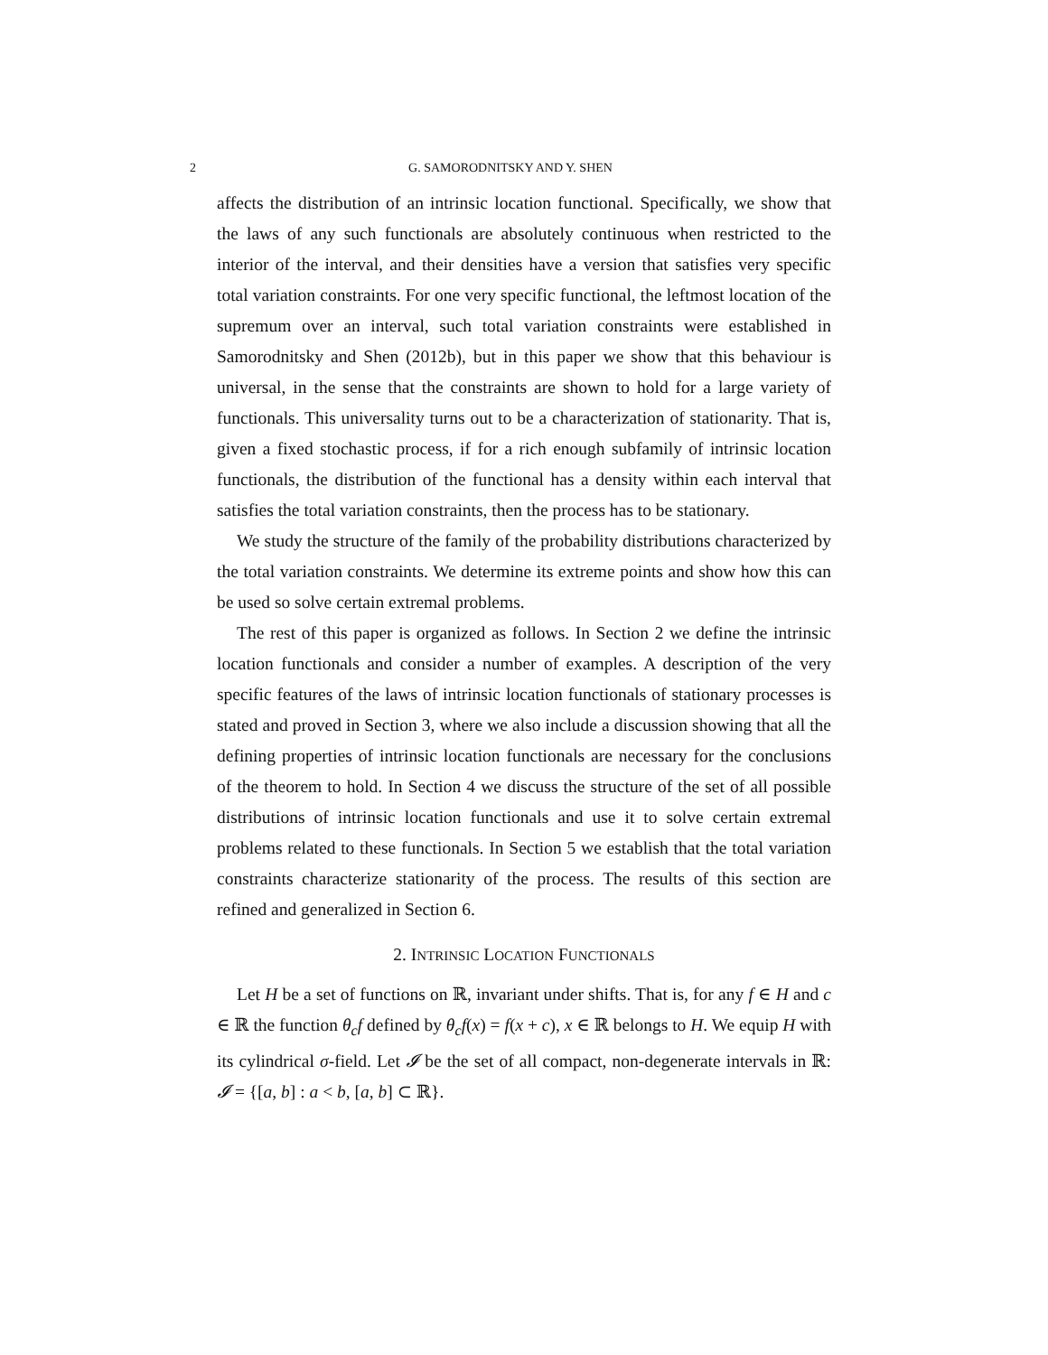2 G. SAMORODNITSKY AND Y. SHEN
affects the distribution of an intrinsic location functional. Specifically, we show that the laws of any such functionals are absolutely continuous when restricted to the interior of the interval, and their densities have a version that satisfies very specific total variation constraints. For one very specific functional, the leftmost location of the supremum over an interval, such total variation constraints were established in Samorodnitsky and Shen (2012b), but in this paper we show that this behaviour is universal, in the sense that the constraints are shown to hold for a large variety of functionals. This universality turns out to be a characterization of stationarity. That is, given a fixed stochastic process, if for a rich enough subfamily of intrinsic location functionals, the distribution of the functional has a density within each interval that satisfies the total variation constraints, then the process has to be stationary.
We study the structure of the family of the probability distributions characterized by the total variation constraints. We determine its extreme points and show how this can be used so solve certain extremal problems.
The rest of this paper is organized as follows. In Section 2 we define the intrinsic location functionals and consider a number of examples. A description of the very specific features of the laws of intrinsic location functionals of stationary processes is stated and proved in Section 3, where we also include a discussion showing that all the defining properties of intrinsic location functionals are necessary for the conclusions of the theorem to hold. In Section 4 we discuss the structure of the set of all possible distributions of intrinsic location functionals and use it to solve certain extremal problems related to these functionals. In Section 5 we establish that the total variation constraints characterize stationarity of the process. The results of this section are refined and generalized in Section 6.
2. INTRINSIC LOCATION FUNCTIONALS
Let H be a set of functions on ℝ, invariant under shifts. That is, for any f ∈ H and c ∈ ℝ the function θ<sub>c</sub>f defined by θ<sub>c</sub>f(x) = f(x + c), x ∈ ℝ belongs to H. We equip H with its cylindrical σ-field. Let 𝓘 be the set of all compact, non-degenerate intervals in ℝ: 𝓘 = {[a, b] : a < b, [a, b] ⊂ ℝ}.